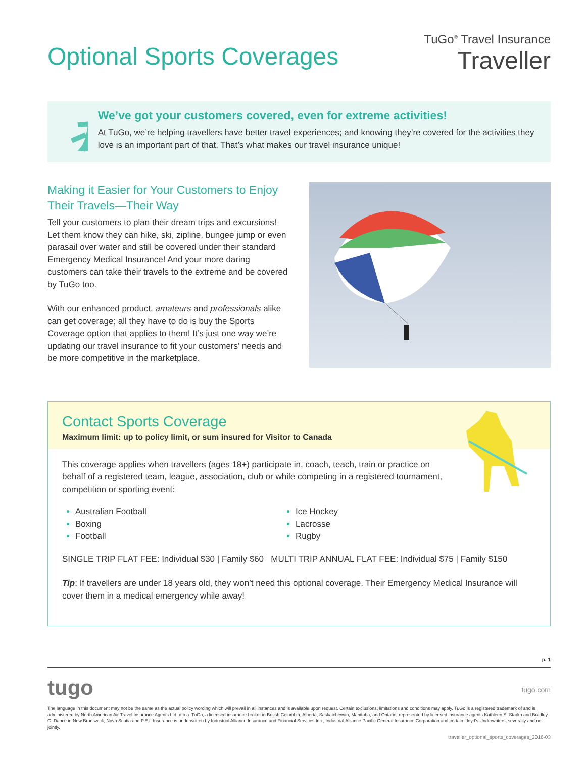Optional Sports Coverages
TuGo<sup>®</sup> Travel Insurance
Traveller
We’ve got your customers covered, even for extreme activities!
At TuGo, we’re helping travellers have better travel experiences; and knowing they’re covered for the activities they love is an important part of that. That’s what makes our travel insurance unique!
Making it Easier for Your Customers to Enjoy Their Travels—Their Way
Tell your customers to plan their dream trips and excursions! Let them know they can hike, ski, zipline, bungee jump or even parasail over water and still be covered under their standard Emergency Medical Insurance! And your more daring customers can take their travels to the extreme and be covered by TuGo too.
With our enhanced product, amateurs and professionals alike can get coverage; all they have to do is buy the Sports Coverage option that applies to them! It’s just one way we’re updating our travel insurance to fit your customers’ needs and be more competitive in the marketplace.
Contact Sports Coverage
Maximum limit: up to policy limit, or sum insured for Visitor to Canada
This coverage applies when travellers (ages 18+) participate in, coach, teach, train or practice on behalf of a registered team, league, association, club or while competing in a registered tournament, competition or sporting event:
Australian Football
Ice Hockey
Boxing
Lacrosse
Football
Rugby
SINGLE TRIP FLAT FEE: Individual $30 | Family $60 MULTI TRIP ANNUAL FLAT FEE: Individual $75 | Family $150
Tip: If travellers are under 18 years old, they won’t need this optional coverage. Their Emergency Medical Insurance will cover them in a medical emergency while away!
p. 1
tugo
tugo.com
The language in this document may not be the same as the actual policy wording which will prevail in all instances and is available upon request. Certain exclusions, limitations and conditions may apply. TuGo is a registered trademark of and is administered by North American Air Travel Insurance Agents Ltd. d.b.a. TuGo, a licensed insurance broker in British Columbia, Alberta, Saskatchewan, Manitoba, and Ontario, represented by licensed insurance agents Kathleen S. Starko and Bradley G. Dance in New Brunswick, Nova Scotia and P.E.I. Insurance is underwritten by Industrial Alliance Insurance and Financial Services Inc., Industrial Alliance Pacific General Insurance Corporation and certain Lloyd’s Underwriters, severally and not jointly.
traveller_optional_sports_coverages_2016-03